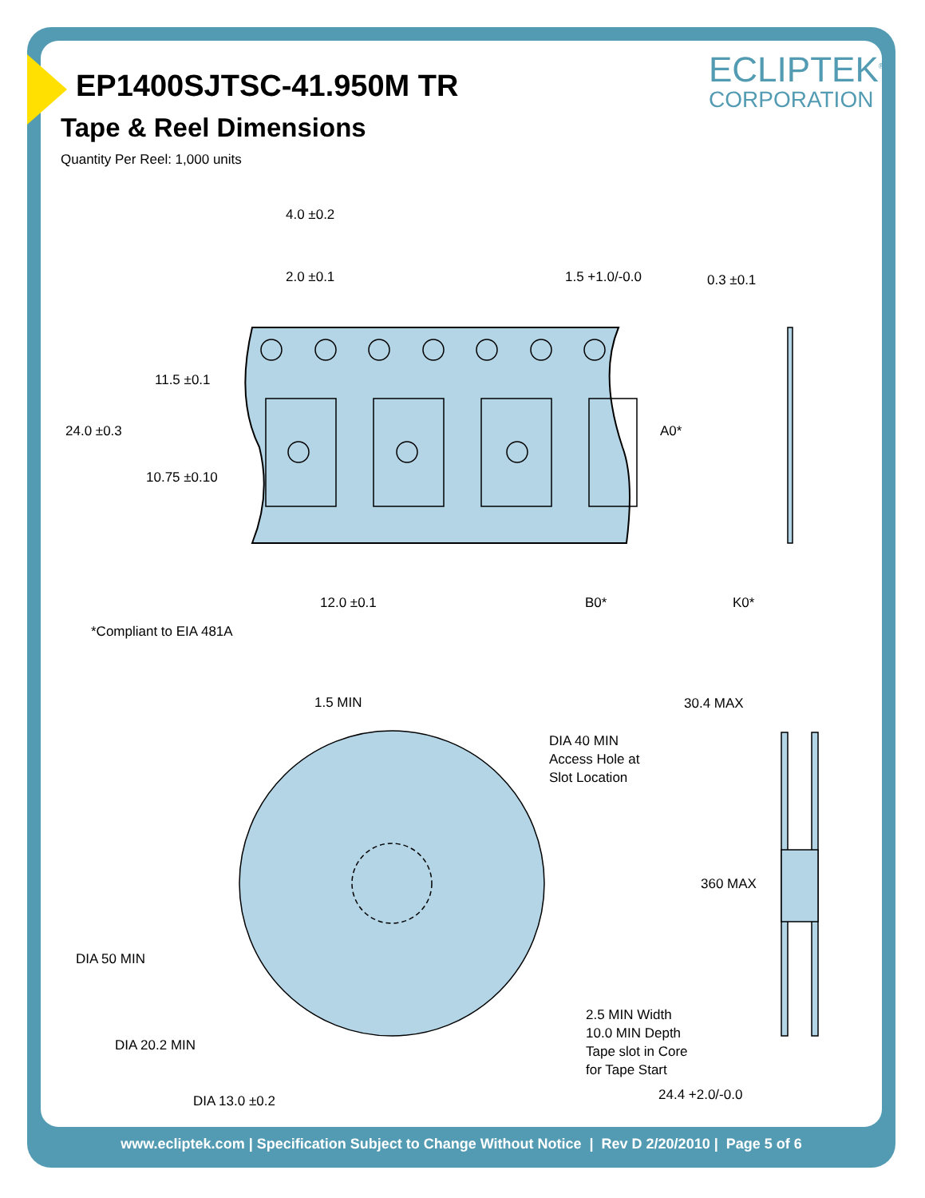EP1400SJTSC-41.950M TR
Tape & Reel Dimensions
Quantity Per Reel: 1,000 units
ECLIPTEK<sup>®</sup>
CORPORATION
4.0 ±0.2
2.0 ±0.1
1.5 +1.0/-0.0
0.3 ±0.1
11.5 ±0.1
24.0 ±0.3
10.75 ±0.10
A0*
12.0 ±0.1
B0*
K0*
*Compliant to EIA 481A
1.5 MIN
30.4 MAX
DIA 40 MIN
Access Hole at
Slot Location
360 MAX
DIA 50 MIN
2.5 MIN Width
10.0 MIN Depth
Tape slot in Core
for Tape Start
DIA 20.2 MIN
24.4 +2.0/-0.0
DIA 13.0 ±0.2
www.ecliptek.com | Specification Subject to Change Without Notice | Rev D 2/20/2010 | Page 5 of 6